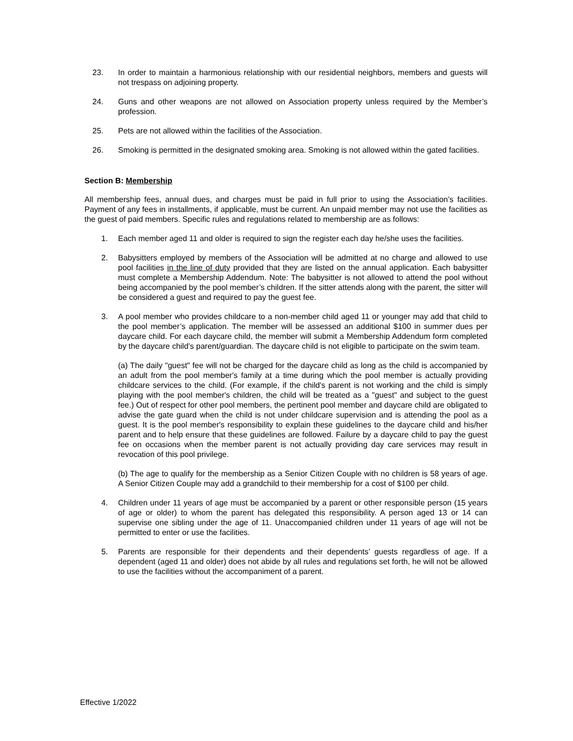23. In order to maintain a harmonious relationship with our residential neighbors, members and guests will not trespass on adjoining property.
24. Guns and other weapons are not allowed on Association property unless required by the Member’s profession.
25. Pets are not allowed within the facilities of the Association.
26. Smoking is permitted in the designated smoking area. Smoking is not allowed within the gated facilities.
Section B: Membership
All membership fees, annual dues, and charges must be paid in full prior to using the Association’s facilities. Payment of any fees in installments, if applicable, must be current. An unpaid member may not use the facilities as the guest of paid members. Specific rules and regulations related to membership are as follows:
1. Each member aged 11 and older is required to sign the register each day he/she uses the facilities.
2. Babysitters employed by members of the Association will be admitted at no charge and allowed to use pool facilities in the line of duty provided that they are listed on the annual application. Each babysitter must complete a Membership Addendum. Note: The babysitter is not allowed to attend the pool without being accompanied by the pool member’s children. If the sitter attends along with the parent, the sitter will be considered a guest and required to pay the guest fee.
3. A pool member who provides childcare to a non-member child aged 11 or younger may add that child to the pool member’s application. The member will be assessed an additional $100 in summer dues per daycare child. For each daycare child, the member will submit a Membership Addendum form completed by the daycare child’s parent/guardian. The daycare child is not eligible to participate on the swim team.
(a) The daily "guest" fee will not be charged for the daycare child as long as the child is accompanied by an adult from the pool member's family at a time during which the pool member is actually providing childcare services to the child. (For example, if the child's parent is not working and the child is simply playing with the pool member's children, the child will be treated as a "guest" and subject to the guest fee.) Out of respect for other pool members, the pertinent pool member and daycare child are obligated to advise the gate guard when the child is not under childcare supervision and is attending the pool as a guest. It is the pool member's responsibility to explain these guidelines to the daycare child and his/her parent and to help ensure that these guidelines are followed. Failure by a daycare child to pay the guest fee on occasions when the member parent is not actually providing day care services may result in revocation of this pool privilege.
(b) The age to qualify for the membership as a Senior Citizen Couple with no children is 58 years of age. A Senior Citizen Couple may add a grandchild to their membership for a cost of $100 per child.
4. Children under 11 years of age must be accompanied by a parent or other responsible person (15 years of age or older) to whom the parent has delegated this responsibility. A person aged 13 or 14 can supervise one sibling under the age of 11. Unaccompanied children under 11 years of age will not be permitted to enter or use the facilities.
5. Parents are responsible for their dependents and their dependents’ guests regardless of age. If a dependent (aged 11 and older) does not abide by all rules and regulations set forth, he will not be allowed to use the facilities without the accompaniment of a parent.
Effective 1/2022